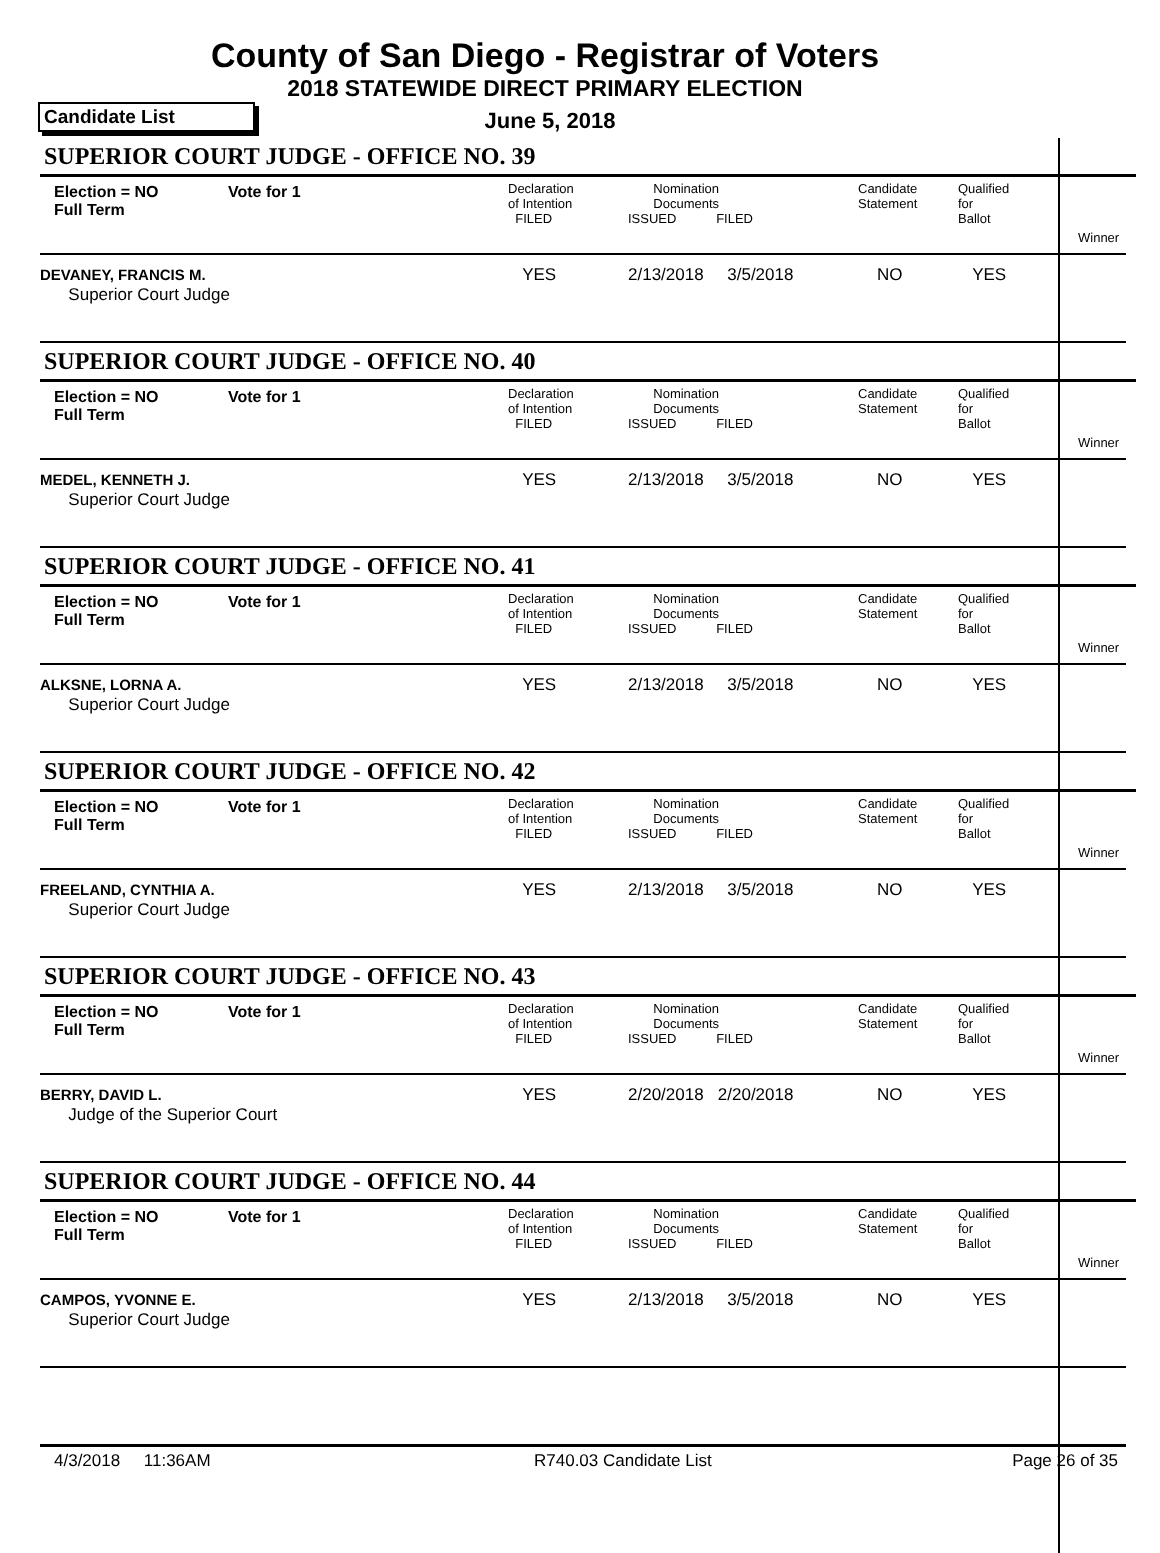County of San Diego - Registrar of Voters
2018 STATEWIDE DIRECT PRIMARY ELECTION
Candidate List
June 5, 2018
SUPERIOR COURT JUDGE - OFFICE NO. 39
| Election = NO Full Term | Vote for 1 | Declaration of Intention FILED | Nomination Documents ISSUED FILED | Candidate Statement | Qualified for Ballot | Winner |
| DEVANEY, FRANCIS M. Superior Court Judge | | YES | 2/13/2018 3/5/2018 | NO | YES | |
SUPERIOR COURT JUDGE - OFFICE NO. 40
| Election = NO Full Term | Vote for 1 | Declaration of Intention FILED | Nomination Documents ISSUED FILED | Candidate Statement | Qualified for Ballot | Winner |
| MEDEL, KENNETH J. Superior Court Judge | | YES | 2/13/2018 3/5/2018 | NO | YES | |
SUPERIOR COURT JUDGE - OFFICE NO. 41
| Election = NO Full Term | Vote for 1 | Declaration of Intention FILED | Nomination Documents ISSUED FILED | Candidate Statement | Qualified for Ballot | Winner |
| ALKSNE, LORNA A. Superior Court Judge | | YES | 2/13/2018 3/5/2018 | NO | YES | |
SUPERIOR COURT JUDGE - OFFICE NO. 42
| Election = NO Full Term | Vote for 1 | Declaration of Intention FILED | Nomination Documents ISSUED FILED | Candidate Statement | Qualified for Ballot | Winner |
| FREELAND, CYNTHIA A. Superior Court Judge | | YES | 2/13/2018 3/5/2018 | NO | YES | |
SUPERIOR COURT JUDGE - OFFICE NO. 43
| Election = NO Full Term | Vote for 1 | Declaration of Intention FILED | Nomination Documents ISSUED FILED | Candidate Statement | Qualified for Ballot | Winner |
| BERRY, DAVID L. Judge of the Superior Court | | YES | 2/20/2018 2/20/2018 | NO | YES | |
SUPERIOR COURT JUDGE - OFFICE NO. 44
| Election = NO Full Term | Vote for 1 | Declaration of Intention FILED | Nomination Documents ISSUED FILED | Candidate Statement | Qualified for Ballot | Winner |
| CAMPOS, YVONNE E. Superior Court Judge | | YES | 2/13/2018 3/5/2018 | NO | YES | |
4/3/2018 11:36AM R740.03 Candidate List Page 26 of 35